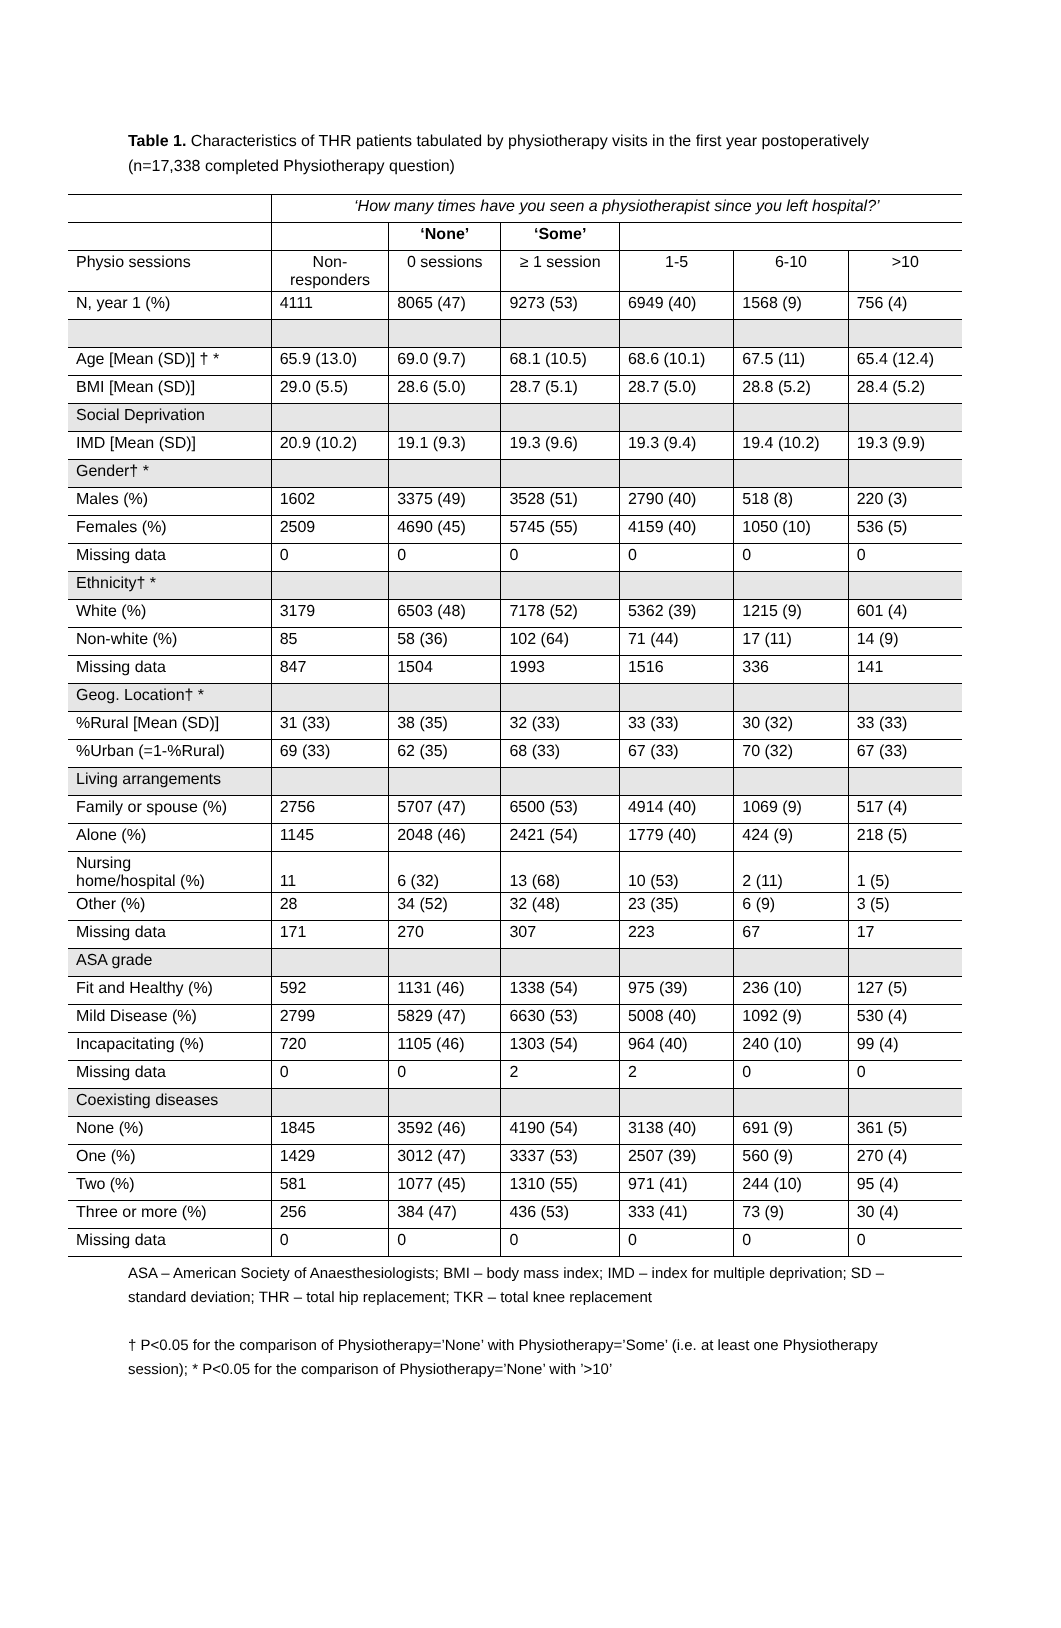Table 1. Characteristics of THR patients tabulated by physiotherapy visits in the first year postoperatively (n=17,338 completed Physiotherapy question)
| | ‘How many times have you seen a physiotherapist since you left hospital?’ | | | | | |
| --- | --- | --- | --- | --- | --- | --- |
| | | ‘None’ | ‘Some’ | | | |
| Physio sessions | Non- responders | 0 sessions | ≥ 1 session | 1-5 | 6-10 | >10 |
| N, year 1 (%) | 4111 | 8065 (47) | 9273 (53) | 6949 (40) | 1568 (9) | 756 (4) |
| Age [Mean (SD)] † * | 65.9 (13.0) | 69.0 (9.7) | 68.1 (10.5) | 68.6 (10.1) | 67.5 (11) | 65.4 (12.4) |
| BMI [Mean (SD)] | 29.0 (5.5) | 28.6 (5.0) | 28.7 (5.1) | 28.7 (5.0) | 28.8 (5.2) | 28.4 (5.2) |
| Social Deprivation | | | | | | |
| IMD [Mean (SD)] | 20.9 (10.2) | 19.1 (9.3) | 19.3 (9.6) | 19.3 (9.4) | 19.4 (10.2) | 19.3 (9.9) |
| Gender† * | | | | | | |
| Males (%) | 1602 | 3375 (49) | 3528 (51) | 2790 (40) | 518 (8) | 220 (3) |
| Females (%) | 2509 | 4690 (45) | 5745 (55) | 4159 (40) | 1050 (10) | 536 (5) |
| Missing data | 0 | 0 | 0 | 0 | 0 | 0 |
| Ethnicity† * | | | | | | |
| White (%) | 3179 | 6503 (48) | 7178 (52) | 5362 (39) | 1215 (9) | 601 (4) |
| Non-white (%) | 85 | 58 (36) | 102 (64) | 71 (44) | 17 (11) | 14 (9) |
| Missing data | 847 | 1504 | 1993 | 1516 | 336 | 141 |
| Geog. Location† * | | | | | | |
| %Rural [Mean (SD)] | 31 (33) | 38 (35) | 32 (33) | 33 (33) | 30 (32) | 33 (33) |
| %Urban (=1-%Rural) | 69 (33) | 62 (35) | 68 (33) | 67 (33) | 70 (32) | 67 (33) |
| Living arrangements | | | | | | |
| Family or spouse (%) | 2756 | 5707 (47) | 6500 (53) | 4914 (40) | 1069 (9) | 517 (4) |
| Alone (%) | 1145 | 2048 (46) | 2421 (54) | 1779 (40) | 424 (9) | 218 (5) |
| Nursing home/hospital (%) | 11 | 6 (32) | 13 (68) | 10 (53) | 2 (11) | 1 (5) |
| Other (%) | 28 | 34 (52) | 32 (48) | 23 (35) | 6 (9) | 3 (5) |
| Missing data | 171 | 270 | 307 | 223 | 67 | 17 |
| ASA grade | | | | | | |
| Fit and Healthy (%) | 592 | 1131 (46) | 1338 (54) | 975 (39) | 236 (10) | 127 (5) |
| Mild Disease (%) | 2799 | 5829 (47) | 6630 (53) | 5008 (40) | 1092 (9) | 530 (4) |
| Incapacitating (%) | 720 | 1105 (46) | 1303 (54) | 964 (40) | 240 (10) | 99 (4) |
| Missing data | 0 | 0 | 2 | 2 | 0 | 0 |
| Coexisting diseases | | | | | | |
| None (%) | 1845 | 3592 (46) | 4190 (54) | 3138 (40) | 691 (9) | 361 (5) |
| One (%) | 1429 | 3012 (47) | 3337 (53) | 2507 (39) | 560 (9) | 270 (4) |
| Two (%) | 581 | 1077 (45) | 1310 (55) | 971 (41) | 244 (10) | 95 (4) |
| Three or more (%) | 256 | 384 (47) | 436 (53) | 333 (41) | 73 (9) | 30 (4) |
| Missing data | 0 | 0 | 0 | 0 | 0 | 0 |
ASA – American Society of Anaesthesiologists; BMI – body mass index; IMD – index for multiple deprivation; SD – standard deviation; THR – total hip replacement; TKR – total knee replacement
† P<0.05 for the comparison of Physiotherapy=’None’ with Physiotherapy=’Some’ (i.e. at least one Physiotherapy session); * P<0.05 for the comparison of Physiotherapy=’None’ with ’>10’